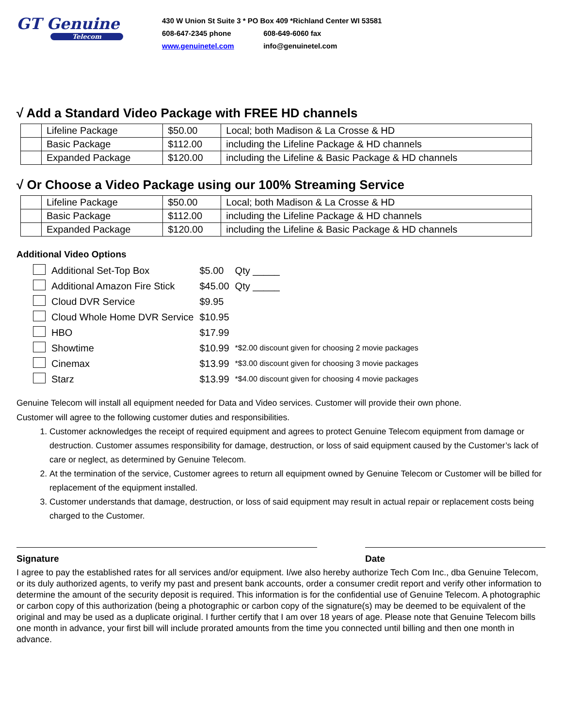GT Genuine
Telecom
430 W Union St Suite 3 * PO Box 409 *Richland Center WI 53581
608-647-2345 phone 608-649-6060 fax
www.genuinetel.com info@genuinetel.com
√ Add a Standard Video Package with FREE HD channels
| | Lifeline Package | $50.00 | Local; both Madison & La Crosse & HD |
| | Basic Package | $112.00 | including the Lifeline Package & HD channels |
| | Expanded Package | $120.00 | including the Lifeline & Basic Package & HD channels |
√ Or Choose a Video Package using our 100% Streaming Service
| | Lifeline Package | $50.00 | Local; both Madison & La Crosse & HD |
| | Basic Package | $112.00 | including the Lifeline Package & HD channels |
| | Expanded Package | $120.00 | including the Lifeline & Basic Package & HD channels |
Additional Video Options
| | Additional Set-Top Box | $5.00 | Qty _____ |
| | Additional Amazon Fire Stick | $45.00 | Qty _____ |
| | Cloud DVR Service | $9.95 | |
| | Cloud Whole Home DVR Service | $10.95 | |
| | HBO | $17.99 | |
| | Showtime | $10.99 | *$2.00 discount given for choosing 2 movie packages |
| | Cinemax | $13.99 | *$3.00 discount given for choosing 3 movie packages |
| | Starz | $13.99 | *$4.00 discount given for choosing 4 movie packages |
Genuine Telecom will install all equipment needed for Data and Video services. Customer will provide their own phone.
Customer will agree to the following customer duties and responsibilities.
1. Customer acknowledges the receipt of required equipment and agrees to protect Genuine Telecom equipment from damage or destruction. Customer assumes responsibility for damage, destruction, or loss of said equipment caused by the Customer’s lack of care or neglect, as determined by Genuine Telecom.
2. At the termination of the service, Customer agrees to return all equipment owned by Genuine Telecom or Customer will be billed for replacement of the equipment installed.
3. Customer understands that damage, destruction, or loss of said equipment may result in actual repair or replacement costs being charged to the Customer.
Signature Date
I agree to pay the established rates for all services and/or equipment. I/we also hereby authorize Tech Com Inc., dba Genuine Telecom, or its duly authorized agents, to verify my past and present bank accounts, order a consumer credit report and verify other information to determine the amount of the security deposit is required. This information is for the confidential use of Genuine Telecom. A photographic or carbon copy of this authorization (being a photographic or carbon copy of the signature(s) may be deemed to be equivalent of the original and may be used as a duplicate original. I further certify that I am over 18 years of age. Please note that Genuine Telecom bills one month in advance, your first bill will include prorated amounts from the time you connected until billing and then one month in advance.